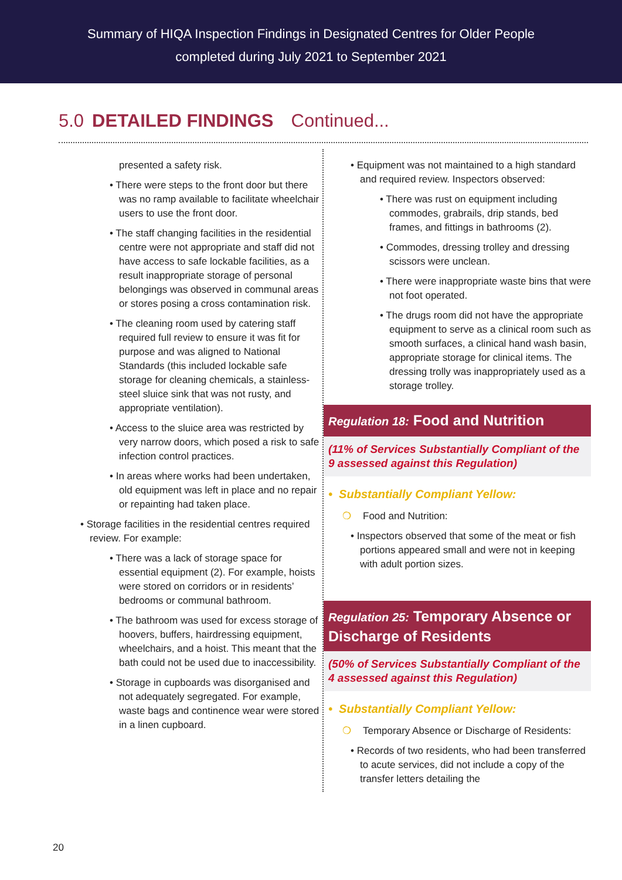Summary of HIQA Inspection Findings in Designated Centres for Older People
completed during July 2021 to September 2021
5.0 DETAILED FINDINGS Continued...
presented a safety risk.
• There were steps to the front door but there was no ramp available to facilitate wheelchair users to use the front door.
• The staff changing facilities in the residential centre were not appropriate and staff did not have access to safe lockable facilities, as a result inappropriate storage of personal belongings was observed in communal areas or stores posing a cross contamination risk.
• The cleaning room used by catering staff required full review to ensure it was fit for purpose and was aligned to National Standards (this included lockable safe storage for cleaning chemicals, a stainless-steel sluice sink that was not rusty, and appropriate ventilation).
• Access to the sluice area was restricted by very narrow doors, which posed a risk to safe infection control practices.
• In areas where works had been undertaken, old equipment was left in place and no repair or repainting had taken place.
• Storage facilities in the residential centres required review. For example:
• There was a lack of storage space for essential equipment (2). For example, hoists were stored on corridors or in residents’ bedrooms or communal bathroom.
• The bathroom was used for excess storage of hoovers, buffers, hairdressing equipment, wheelchairs, and a hoist. This meant that the bath could not be used due to inaccessibility.
• Storage in cupboards was disorganised and not adequately segregated. For example, waste bags and continence wear were stored in a linen cupboard.
• Equipment was not maintained to a high standard and required review. Inspectors observed:
• There was rust on equipment including commodes, grabrails, drip stands, bed frames, and fittings in bathrooms (2).
• Commodes, dressing trolley and dressing scissors were unclean.
• There were inappropriate waste bins that were not foot operated.
• The drugs room did not have the appropriate equipment to serve as a clinical room such as smooth surfaces, a clinical hand wash basin, appropriate storage for clinical items. The dressing trolly was inappropriately used as a storage trolley.
Regulation 18: Food and Nutrition
(11% of Services Substantially Compliant of the 9 assessed against this Regulation)
• Substantially Compliant Yellow:
❍ Food and Nutrition:
• Inspectors observed that some of the meat or fish portions appeared small and were not in keeping with adult portion sizes.
Regulation 25: Temporary Absence or Discharge of Residents
(50% of Services Substantially Compliant of the 4 assessed against this Regulation)
• Substantially Compliant Yellow:
❍ Temporary Absence or Discharge of Residents:
• Records of two residents, who had been transferred to acute services, did not include a copy of the transfer letters detailing the
20